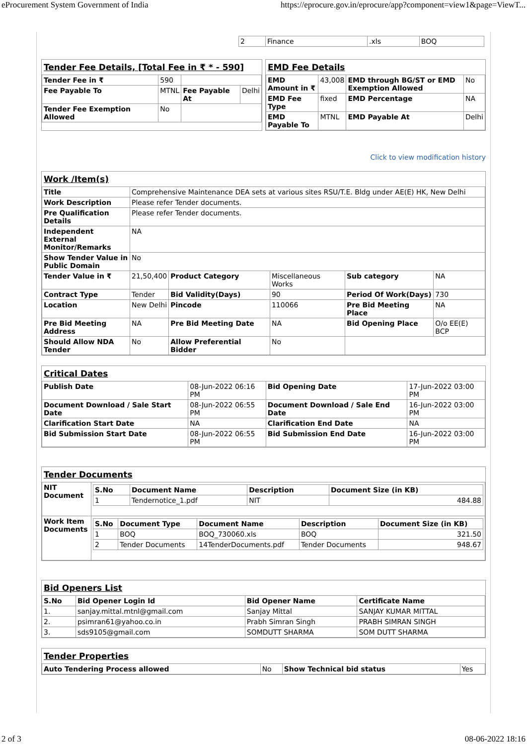eProcurement System Government of India https://eprocure.gov.in/eprocure/app?component=view1&page=ViewT...
| 2 | Finance | .xls | BOQ |
Tender Fee Details, [Total Fee in ₹ * - 590]
| Tender Fee in ₹ | 590 | | |
| Fee Payable To | MTNL | Fee Payable At | Delhi |
| Tender Fee Exemption Allowed | No | | |
EMD Fee Details
| EMD Amount in ₹ | 43,008 | EMD through BG/ST or EMD Exemption Allowed | No |
| EMD Fee Type | fixed | EMD Percentage | NA |
| EMD Payable To | MTNL | EMD Payable At | Delhi |
Click to view modification history
Work /Item(s)
| Title | Comprehensive Maintenance DEA sets at various sites RSU/T.E. Bldg under AE(E) HK, New Delhi | | | | |
| Work Description | Please refer Tender documents. | | | | |
| Pre Qualification Details | Please refer Tender documents. | | | | |
| Independent External Monitor/Remarks | NA | | | | |
| Show Tender Value in Public Domain | No | | | | |
| Tender Value in ₹ | 21,50,400 | Product Category | Miscellaneous Works | Sub category | NA |
| Contract Type | Tender | Bid Validity(Days) | 90 | Period Of Work(Days) | 730 |
| Location | New Delhi | Pincode | 110066 | Pre Bid Meeting Place | NA |
| Pre Bid Meeting Address | NA | Pre Bid Meeting Date | NA | Bid Opening Place | O/o EE(E) BCP |
| Should Allow NDA Tender | No | Allow Preferential Bidder | No | | |
Critical Dates
| Publish Date | 08-Jun-2022 06:16 PM | Bid Opening Date | 17-Jun-2022 03:00 PM |
| Document Download / Sale Start Date | 08-Jun-2022 06:55 PM | Document Download / Sale End Date | 16-Jun-2022 03:00 PM |
| Clarification Start Date | NA | Clarification End Date | NA |
| Bid Submission Start Date | 08-Jun-2022 06:55 PM | Bid Submission End Date | 16-Jun-2022 03:00 PM |
Tender Documents
| NIT Document | / S.No / Document Name / Description / Document Size (in KB) / / --- / --- / --- / --- / / 1 / Tendernotice_1.pdf / NIT / 484.88 / |
| Work Item Documents | / S.No / Document Type / Document Name / Description / Document Size (in KB) / / --- / --- / --- / --- / --- / / 1 / BOQ / BOQ_730060.xls / BOQ / 321.50 / / 2 / Tender Documents / 14TenderDocuments.pdf / Tender Documents / 948.67 / |
Bid Openers List
| S.No | Bid Opener Login Id | Bid Opener Name | Certificate Name |
| --- | --- | --- | --- |
| 1. | sanjay.mittal.mtnl@gmail.com | Sanjay Mittal | SANJAY KUMAR MITTAL |
| 2. | psimran61@yahoo.co.in | Prabh Simran Singh | PRABH SIMRAN SINGH |
| 3. | sds9105@gmail.com | SOMDUTT SHARMA | SOM DUTT SHARMA |
Tender Properties
| Auto Tendering Process allowed | No | Show Technical bid status | Yes |
2 of 3 08-06-2022 18:16